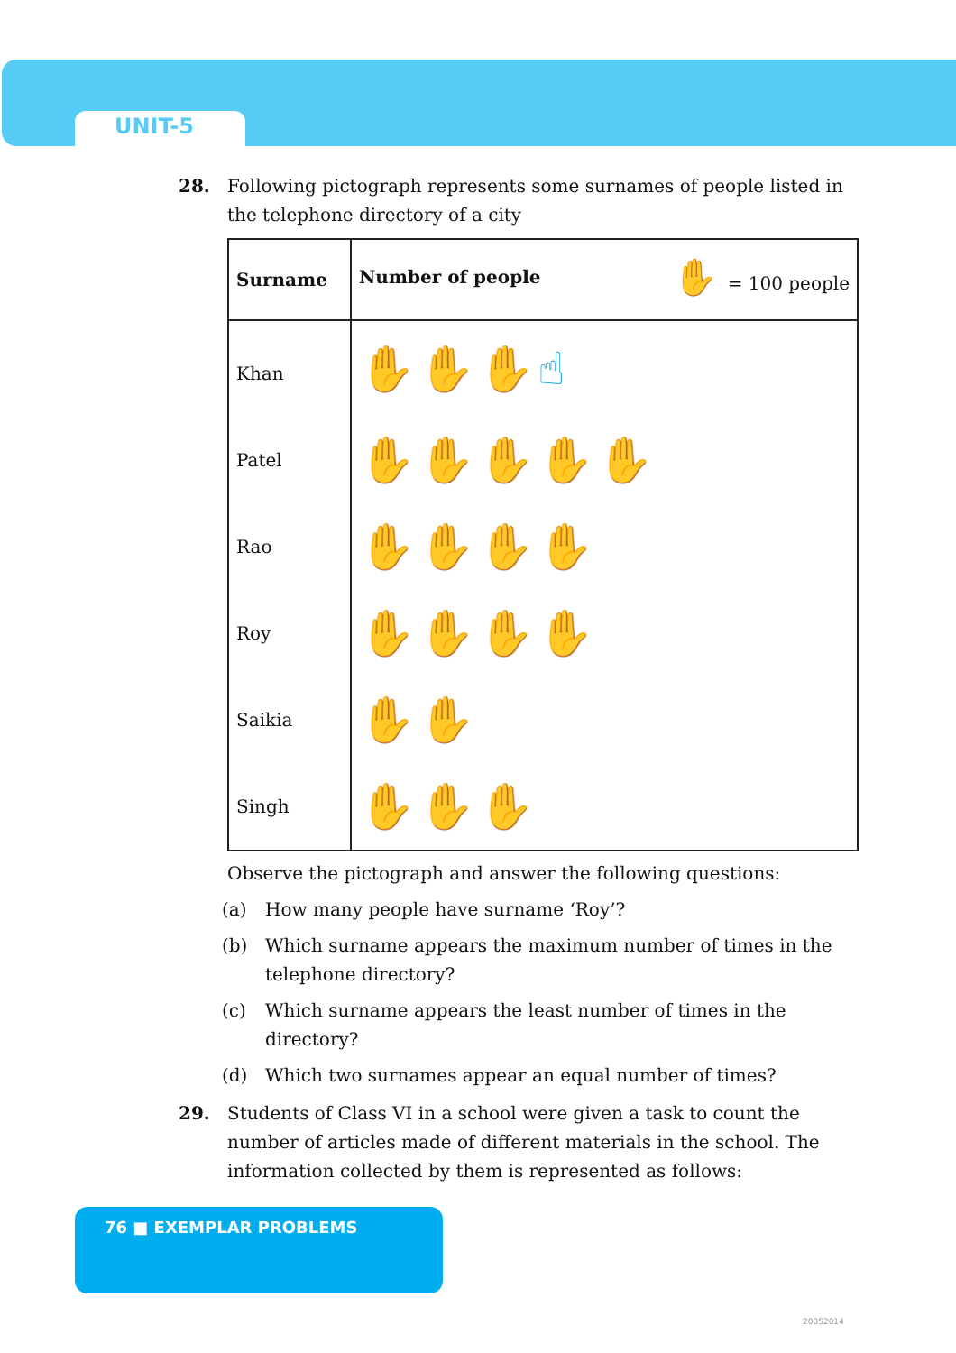UNIT-5
28. Following pictograph represents some surnames of people listed in the telephone directory of a city
| Surname | Number of people ✋ = 100 people |
| --- | --- |
| Khan | ✋✋✋☝ |
| Patel | ✋✋✋✋✋ |
| Rao | ✋✋✋✋ |
| Roy | ✋✋✋✋ |
| Saikia | ✋✋ |
| Singh | ✋✋✋ |
Observe the pictograph and answer the following questions:
(a) How many people have surname ‘Roy’?
(b) Which surname appears the maximum number of times in the telephone directory?
(c) Which surname appears the least number of times in the directory?
(d) Which two surnames appear an equal number of times?
29. Students of Class VI in a school were given a task to count the number of articles made of different materials in the school. The information collected by them is represented as follows:
76 ■ EXEMPLAR PROBLEMS
20052014